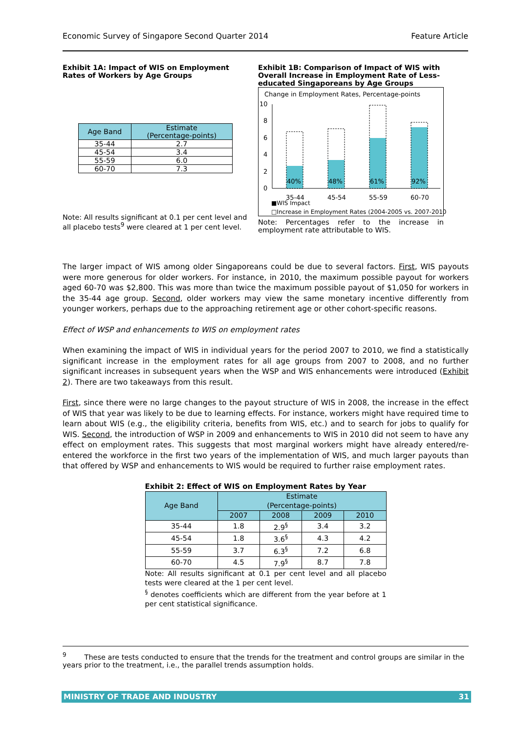Economic Survey of Singapore Second Quarter 2014 Feature Article
Exhibit 1A: Impact of WIS on Employment Rates of Workers by Age Groups
| Age Band | Estimate (Percentage-points) |
| --- | --- |
| 35-44 | 2.7 |
| 45-54 | 3.4 |
| 55-59 | 6.0 |
| 60-70 | 7.3 |
Note: All results significant at 0.1 per cent level and all placebo tests<sup>9</sup> were cleared at 1 per cent level.
Exhibit 1B: Comparison of Impact of WIS with Overall Increase in Employment Rate of Less-educated Singaporeans by Age Groups
Change in Employment Rates, Percentage-points
10
8
6
4
2
0
40%
48%
61%
92%
35-44
45-54
55-59
60-70
■WIS Impact
□Increase in Employment Rates (2004-2005 vs. 2007-2010)
Note: Percentages refer to the increase in employment rate attributable to WIS.
The larger impact of WIS among older Singaporeans could be due to several factors. First, WIS payouts were more generous for older workers. For instance, in 2010, the maximum possible payout for workers aged 60-70 was $2,800. This was more than twice the maximum possible payout of $1,050 for workers in the 35-44 age group. Second, older workers may view the same monetary incentive differently from younger workers, perhaps due to the approaching retirement age or other cohort-specific reasons.
Effect of WSP and enhancements to WIS on employment rates
When examining the impact of WIS in individual years for the period 2007 to 2010, we find a statistically significant increase in the employment rates for all age groups from 2007 to 2008, and no further significant increases in subsequent years when the WSP and WIS enhancements were introduced (Exhibit 2). There are two takeaways from this result.
First, since there were no large changes to the payout structure of WIS in 2008, the increase in the effect of WIS that year was likely to be due to learning effects. For instance, workers might have required time to learn about WIS (e.g., the eligibility criteria, benefits from WIS, etc.) and to search for jobs to qualify for WIS. Second, the introduction of WSP in 2009 and enhancements to WIS in 2010 did not seem to have any effect on employment rates. This suggests that most marginal workers might have already entered/re-entered the workforce in the first two years of the implementation of WIS, and much larger payouts than that offered by WSP and enhancements to WIS would be required to further raise employment rates.
Exhibit 2: Effect of WIS on Employment Rates by Year
| Age Band | Estimate (Percentage-points) | | | |
| --- | --- | --- | --- | --- |
| | 2007 | 2008 | 2009 | 2010 |
| 35-44 | 1.8 | 2.9<sup>§</sup> | 3.4 | 3.2 |
| 45-54 | 1.8 | 3.6<sup>§</sup> | 4.3 | 4.2 |
| 55-59 | 3.7 | 6.3<sup>§</sup> | 7.2 | 6.8 |
| 60-70 | 4.5 | 7.9<sup>§</sup> | 8.7 | 7.8 |
Note: All results significant at 0.1 per cent level and all placebo tests were cleared at the 1 per cent level.
<sup>§</sup> denotes coefficients which are different from the year before at 1 per cent statistical significance.
<sup>9</sup> These are tests conducted to ensure that the trends for the treatment and control groups are similar in the years prior to the treatment, i.e., the parallel trends assumption holds.
MINISTRY OF TRADE AND INDUSTRY 31